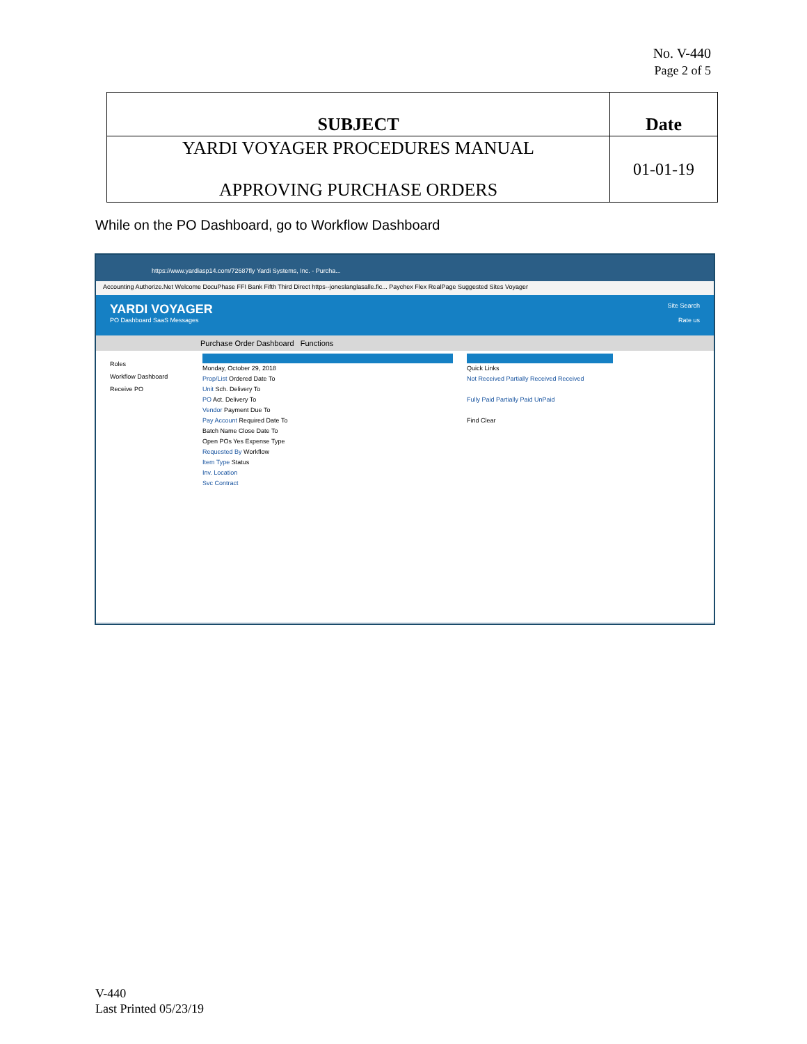No. V-440
Page 2 of 5
| SUBJECT | Date |
| --- | --- |
| YARDI VOYAGER PROCEDURES MANUAL APPROVING PURCHASE ORDERS | 01-01-19 |
While on the PO Dashboard, go to Workflow Dashboard
https://www.yardiasp14.com/72687fly Yardi Systems, Inc. - Purcha...
Accounting Authorize.Net Welcome DocuPhase FFI Bank Fifth Third Direct https--joneslanglasalle.fic... Paychex Flex RealPage Suggested Sites Voyager
YARDI VOYAGER Site Search
PO Dashboard SaaS Messages Rate us
Purchase Order Dashboard Functions
Roles
Workflow Dashboard
Receive PO
Monday, October 29, 2018
Prop/List Ordered Date To
Unit Sch. Delivery To
PO Act. Delivery To
Vendor Payment Due To
Pay Account Required Date To
Batch Name Close Date To
Open POs Yes Expense Type
Requested By Workflow
Item Type Status
Inv. Location
Svc Contract
Quick Links
Not Received Partially Received Received
Fully Paid Partially Paid UnPaid
Find Clear
V-440
Last Printed 05/23/19